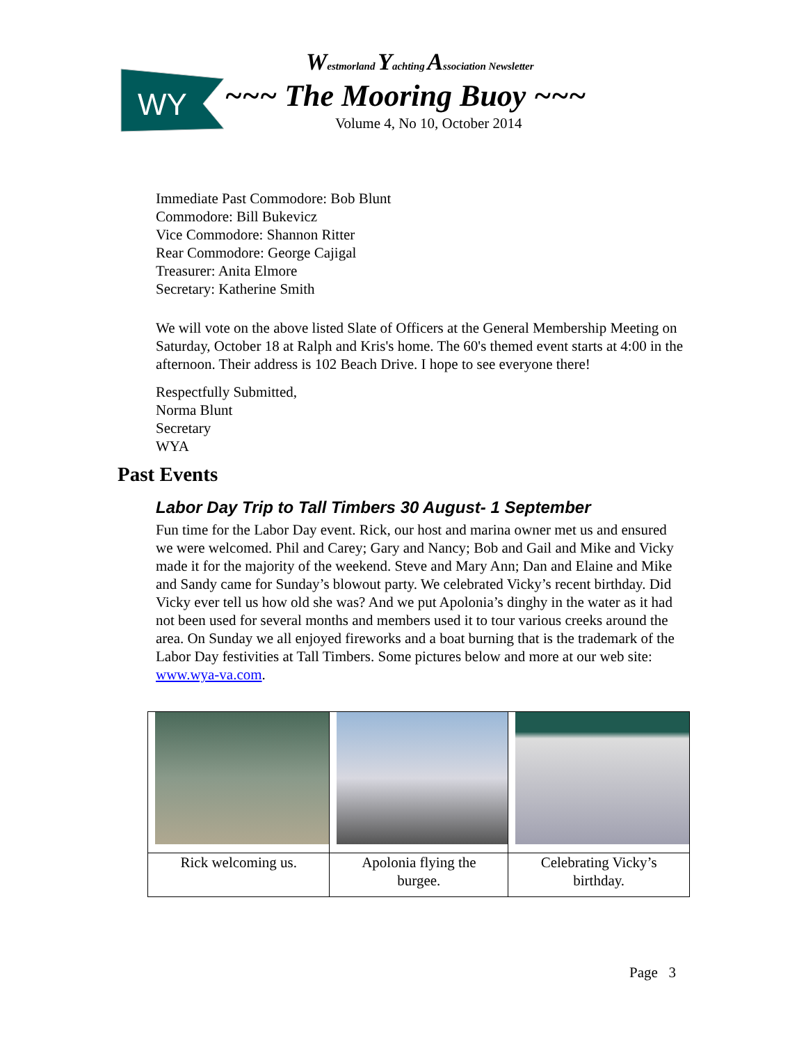WY
Westmorland Yachting Association Newsletter
~~~ The Mooring Buoy ~~~
Volume 4, No 10, October 2014
Immediate Past Commodore: Bob Blunt
Commodore: Bill Bukevicz
Vice Commodore: Shannon Ritter
Rear Commodore: George Cajigal
Treasurer: Anita Elmore
Secretary: Katherine Smith
We will vote on the above listed Slate of Officers at the General Membership Meeting on Saturday, October 18 at Ralph and Kris's home. The 60's themed event starts at 4:00 in the afternoon. Their address is 102 Beach Drive. I hope to see everyone there!
Respectfully Submitted,
Norma Blunt
Secretary
WYA
Past Events
Labor Day Trip to Tall Timbers 30 August- 1 September
Fun time for the Labor Day event. Rick, our host and marina owner met us and ensured we were welcomed. Phil and Carey; Gary and Nancy; Bob and Gail and Mike and Vicky made it for the majority of the weekend. Steve and Mary Ann; Dan and Elaine and Mike and Sandy came for Sunday’s blowout party. We celebrated Vicky’s recent birthday. Did Vicky ever tell us how old she was? And we put Apolonia’s dinghy in the water as it had not been used for several months and members used it to tour various creeks around the area. On Sunday we all enjoyed fireworks and a boat burning that is the trademark of the Labor Day festivities at Tall Timbers. Some pictures below and more at our web site: www.wya-va.com.
| Rick welcoming us. | Apolonia flying the burgee. | Celebrating Vicky’s birthday. |
Page 3